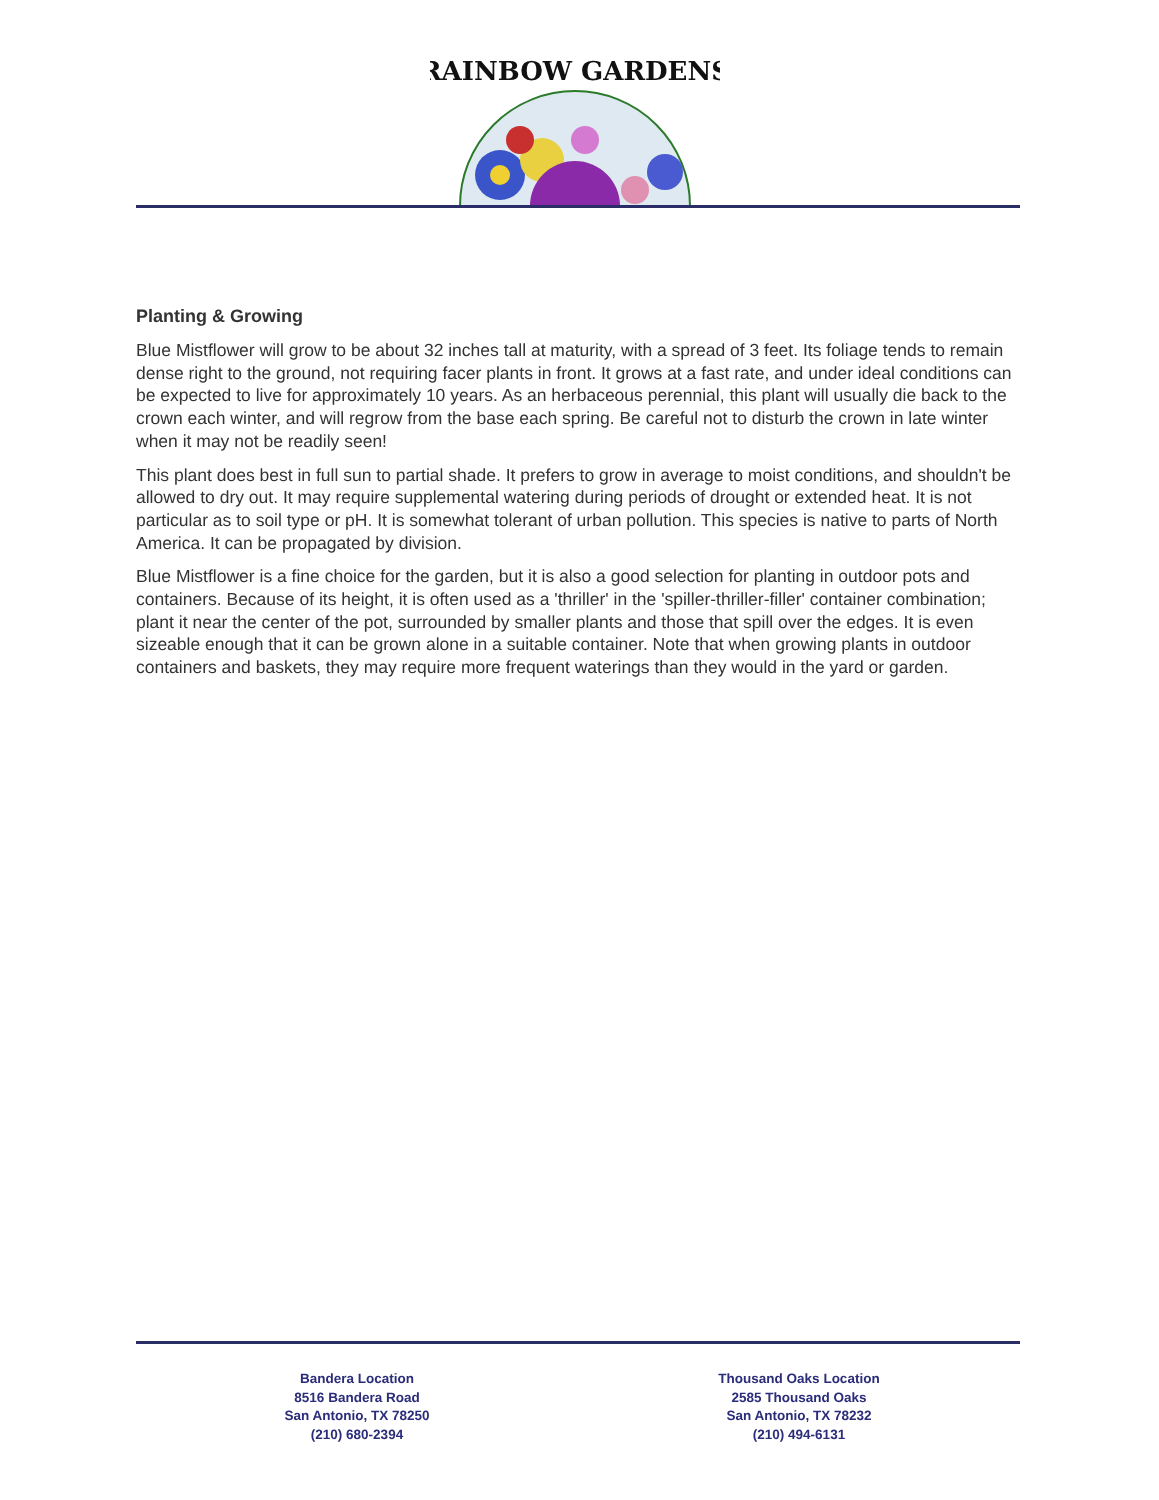RAINBOW GARDENS
Planting & Growing
Blue Mistflower will grow to be about 32 inches tall at maturity, with a spread of 3 feet. Its foliage tends to remain dense right to the ground, not requiring facer plants in front. It grows at a fast rate, and under ideal conditions can be expected to live for approximately 10 years. As an herbaceous perennial, this plant will usually die back to the crown each winter, and will regrow from the base each spring. Be careful not to disturb the crown in late winter when it may not be readily seen!
This plant does best in full sun to partial shade. It prefers to grow in average to moist conditions, and shouldn't be allowed to dry out. It may require supplemental watering during periods of drought or extended heat. It is not particular as to soil type or pH. It is somewhat tolerant of urban pollution. This species is native to parts of North America. It can be propagated by division.
Blue Mistflower is a fine choice for the garden, but it is also a good selection for planting in outdoor pots and containers. Because of its height, it is often used as a 'thriller' in the 'spiller-thriller-filler' container combination; plant it near the center of the pot, surrounded by smaller plants and those that spill over the edges. It is even sizeable enough that it can be grown alone in a suitable container. Note that when growing plants in outdoor containers and baskets, they may require more frequent waterings than they would in the yard or garden.
Bandera Location
8516 Bandera Road
San Antonio, TX 78250
(210) 680-2394
Thousand Oaks Location
2585 Thousand Oaks
San Antonio, TX 78232
(210) 494-6131